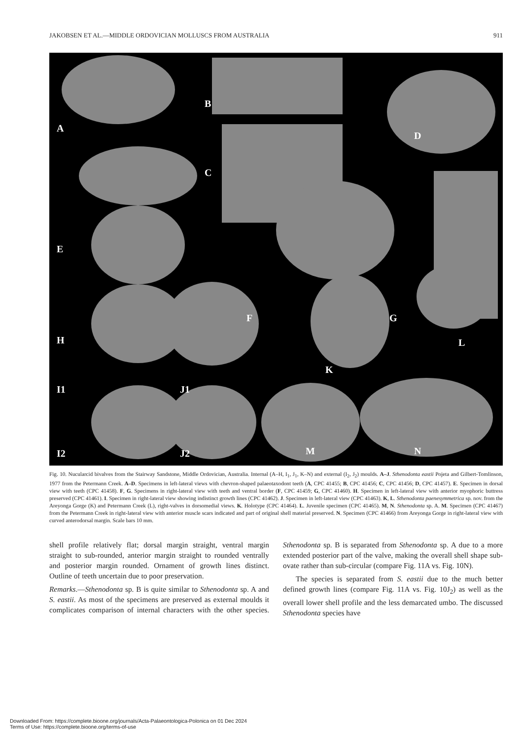JAKOBSEN ET AL.—MIDDLE ORDOVICIAN MOLLUSCS FROM AUSTRALIA 911
A
B
C
D
E
F
G
H
I1
J1
K
L
I2
J2
M
N
Fig. 10. Nucularcid bivalves from the Stairway Sandstone, Middle Ordovician, Australia. Internal (A–H, I<sub>1</sub>, J<sub>1</sub>, K–N) and external (I<sub>2</sub>, J<sub>2</sub>) moulds. A–J. Sthenodonta eastii Pojeta and Gilbert-Tomlinson, 1977 from the Petermann Creek. A–D. Specimens in left-lateral views with chevron-shaped palaeotaxodont teeth (A, CPC 41455; B, CPC 41456; C, CPC 41456; D, CPC 41457). E. Specimen in dorsal view with teeth (CPC 41458). F, G. Specimens in right-lateral view with teeth and ventral border (F, CPC 41459; G, CPC 41460). H. Specimen in left-lateral view with anterior myophoric buttress preserved (CPC 41461). I. Specimen in right-lateral view showing indistinct growth lines (CPC 41462). J. Specimen in left-lateral view (CPC 41463). K, L. Sthenodonta paenesymmetrica sp. nov. from the Areyonga Gorge (K) and Petermann Creek (L), right-valves in dorsomedial views. K. Holotype (CPC 41464). L. Juvenile specimen (CPC 41465). M, N. Sthenodonta sp. A. M. Specimen (CPC 41467) from the Petermann Creek in right-lateral view with anterior muscle scars indicated and part of original shell material preserved. N. Specimen (CPC 41466) from Areyonga Gorge in right-lateral view with curved anterodorsal margin. Scale bars 10 mm.
shell profile relatively flat; dorsal margin straight, ventral margin straight to sub-rounded, anterior margin straight to rounded ventrally and posterior margin rounded. Ornament of growth lines distinct. Outline of teeth uncertain due to poor preservation.
Remarks.—Sthenodonta sp. B is quite similar to Sthenodonta sp. A and S. eastii. As most of the specimens are preserved as external moulds it complicates comparison of internal characters with the other species. Sthenodonta sp. B is separated from Sthenodonta sp. A due to a more extended posterior part of the valve, making the overall shell shape sub-ovate rather than sub-circular (compare Fig. 11A vs. Fig. 10N).
The species is separated from S. eastii due to the much better defined growth lines (compare Fig. 11A vs. Fig. 10J<sub>2</sub>) as well as the overall lower shell profile and the less demarcated umbo. The discussed Sthenodonta species have
Downloaded From: https://complete.bioone.org/journals/Acta-Palaeontologica-Polonica on 01 Dec 2024
Terms of Use: https://complete.bioone.org/terms-of-use